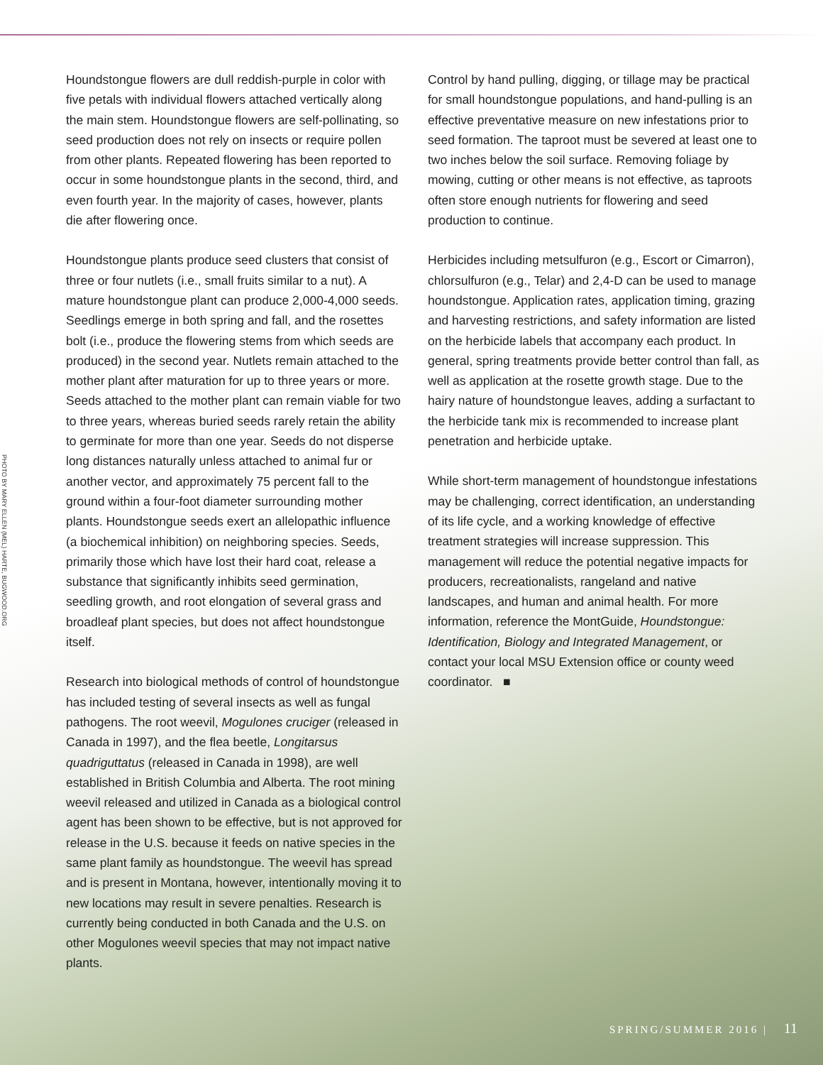PHOTO BY MARY ELLEN (MEL) HARTE, BUGWOOD.ORG
Houndstongue flowers are dull reddish-purple in color with five petals with individual flowers attached vertically along the main stem. Houndstongue flowers are self-pollinating, so seed production does not rely on insects or require pollen from other plants. Repeated flowering has been reported to occur in some houndstongue plants in the second, third, and even fourth year. In the majority of cases, however, plants die after flowering once.
Houndstongue plants produce seed clusters that consist of three or four nutlets (i.e., small fruits similar to a nut). A mature houndstongue plant can produce 2,000-4,000 seeds. Seedlings emerge in both spring and fall, and the rosettes bolt (i.e., produce the flowering stems from which seeds are produced) in the second year. Nutlets remain attached to the mother plant after maturation for up to three years or more. Seeds attached to the mother plant can remain viable for two to three years, whereas buried seeds rarely retain the ability to germinate for more than one year. Seeds do not disperse long distances naturally unless attached to animal fur or another vector, and approximately 75 percent fall to the ground within a four-foot diameter surrounding mother plants. Houndstongue seeds exert an allelopathic influence (a biochemical inhibition) on neighboring species. Seeds, primarily those which have lost their hard coat, release a substance that significantly inhibits seed germination, seedling growth, and root elongation of several grass and broadleaf plant species, but does not affect houndstongue itself.
Research into biological methods of control of houndstongue has included testing of several insects as well as fungal pathogens. The root weevil, Mogulones cruciger (released in Canada in 1997), and the flea beetle, Longitarsus quadriguttatus (released in Canada in 1998), are well established in British Columbia and Alberta. The root mining weevil released and utilized in Canada as a biological control agent has been shown to be effective, but is not approved for release in the U.S. because it feeds on native species in the same plant family as houndstongue. The weevil has spread and is present in Montana, however, intentionally moving it to new locations may result in severe penalties. Research is currently being conducted in both Canada and the U.S. on other Mogulones weevil species that may not impact native plants.
Control by hand pulling, digging, or tillage may be practical for small houndstongue populations, and hand-pulling is an effective preventative measure on new infestations prior to seed formation. The taproot must be severed at least one to two inches below the soil surface. Removing foliage by mowing, cutting or other means is not effective, as taproots often store enough nutrients for flowering and seed production to continue.
Herbicides including metsulfuron (e.g., Escort or Cimarron), chlorsulfuron (e.g., Telar) and 2,4-D can be used to manage houndstongue. Application rates, application timing, grazing and harvesting restrictions, and safety information are listed on the herbicide labels that accompany each product. In general, spring treatments provide better control than fall, as well as application at the rosette growth stage. Due to the hairy nature of houndstongue leaves, adding a surfactant to the herbicide tank mix is recommended to increase plant penetration and herbicide uptake.
While short-term management of houndstongue infestations may be challenging, correct identification, an understanding of its life cycle, and a working knowledge of effective treatment strategies will increase suppression. This management will reduce the potential negative impacts for producers, recreationalists, rangeland and native landscapes, and human and animal health. For more information, reference the MontGuide, Houndstongue: Identification, Biology and Integrated Management, or contact your local MSU Extension office or county weed coordinator. ■
SPRING/SUMMER 2016 | 11